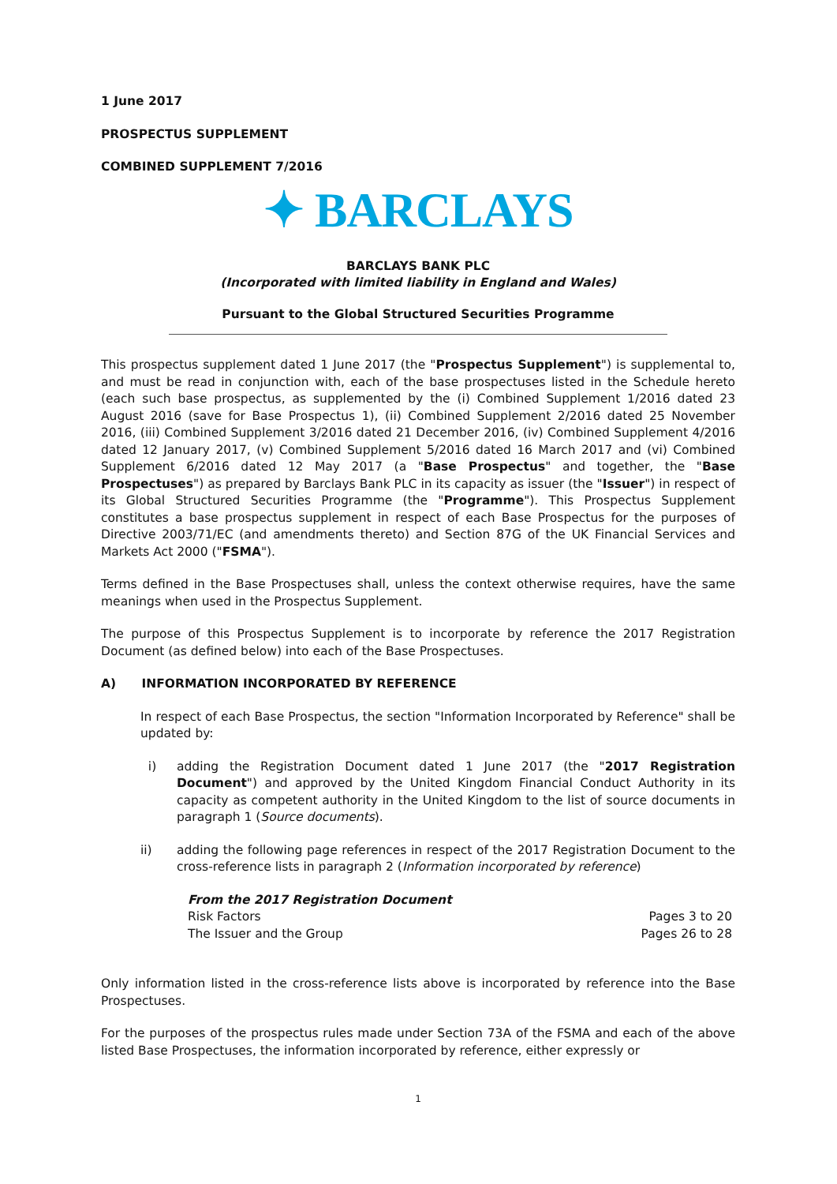1 June 2017
PROSPECTUS SUPPLEMENT
COMBINED SUPPLEMENT 7/2016
✦ BARCLAYS
BARCLAYS BANK PLC
(Incorporated with limited liability in England and Wales)
Pursuant to the Global Structured Securities Programme
This prospectus supplement dated 1 June 2017 (the "Prospectus Supplement") is supplemental to, and must be read in conjunction with, each of the base prospectuses listed in the Schedule hereto (each such base prospectus, as supplemented by the (i) Combined Supplement 1/2016 dated 23 August 2016 (save for Base Prospectus 1), (ii) Combined Supplement 2/2016 dated 25 November 2016, (iii) Combined Supplement 3/2016 dated 21 December 2016, (iv) Combined Supplement 4/2016 dated 12 January 2017, (v) Combined Supplement 5/2016 dated 16 March 2017 and (vi) Combined Supplement 6/2016 dated 12 May 2017 (a "Base Prospectus" and together, the "Base Prospectuses") as prepared by Barclays Bank PLC in its capacity as issuer (the "Issuer") in respect of its Global Structured Securities Programme (the "Programme"). This Prospectus Supplement constitutes a base prospectus supplement in respect of each Base Prospectus for the purposes of Directive 2003/71/EC (and amendments thereto) and Section 87G of the UK Financial Services and Markets Act 2000 ("FSMA").
Terms defined in the Base Prospectuses shall, unless the context otherwise requires, have the same meanings when used in the Prospectus Supplement.
The purpose of this Prospectus Supplement is to incorporate by reference the 2017 Registration Document (as defined below) into each of the Base Prospectuses.
A) INFORMATION INCORPORATED BY REFERENCE
In respect of each Base Prospectus, the section "Information Incorporated by Reference" shall be updated by:
i) adding the Registration Document dated 1 June 2017 (the "2017 Registration Document") and approved by the United Kingdom Financial Conduct Authority in its capacity as competent authority in the United Kingdom to the list of source documents in paragraph 1 (Source documents).
ii) adding the following page references in respect of the 2017 Registration Document to the cross-reference lists in paragraph 2 (Information incorporated by reference)
| From the 2017 Registration Document | |
| --- | --- |
| Risk Factors | Pages 3 to 20 |
| The Issuer and the Group | Pages 26 to 28 |
Only information listed in the cross-reference lists above is incorporated by reference into the Base Prospectuses.
For the purposes of the prospectus rules made under Section 73A of the FSMA and each of the above listed Base Prospectuses, the information incorporated by reference, either expressly or
1